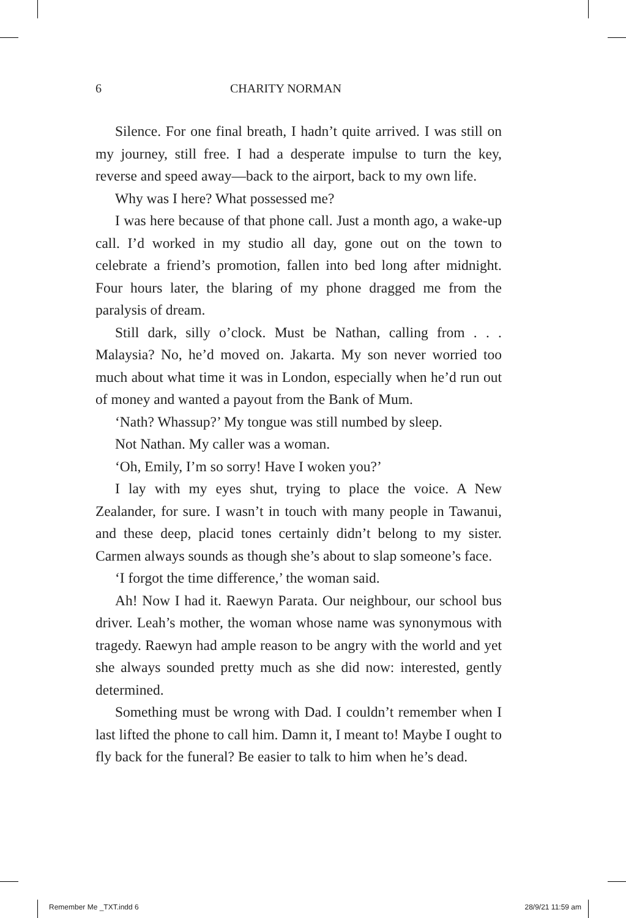6 CHARITY NORMAN
Silence. For one final breath, I hadn’t quite arrived. I was still on my journey, still free. I had a desperate impulse to turn the key, reverse and speed away—back to the airport, back to my own life.
Why was I here? What possessed me?
I was here because of that phone call. Just a month ago, a wake-up call. I’d worked in my studio all day, gone out on the town to celebrate a friend’s promotion, fallen into bed long after midnight. Four hours later, the blaring of my phone dragged me from the paralysis of dream.
Still dark, silly o’clock. Must be Nathan, calling from . . . Malaysia? No, he’d moved on. Jakarta. My son never worried too much about what time it was in London, especially when he’d run out of money and wanted a payout from the Bank of Mum.
‘Nath? Whassup?’ My tongue was still numbed by sleep.
Not Nathan. My caller was a woman.
‘Oh, Emily, I’m so sorry! Have I woken you?’
I lay with my eyes shut, trying to place the voice. A New Zealander, for sure. I wasn’t in touch with many people in Tawanui, and these deep, placid tones certainly didn’t belong to my sister. Carmen always sounds as though she’s about to slap someone’s face.
‘I forgot the time difference,’ the woman said.
Ah! Now I had it. Raewyn Parata. Our neighbour, our school bus driver. Leah’s mother, the woman whose name was synonymous with tragedy. Raewyn had ample reason to be angry with the world and yet she always sounded pretty much as she did now: interested, gently determined.
Something must be wrong with Dad. I couldn’t remember when I last lifted the phone to call him. Damn it, I meant to! Maybe I ought to fly back for the funeral? Be easier to talk to him when he’s dead.
Remember Me _TXT.indd 6 28/9/21 11:59 am